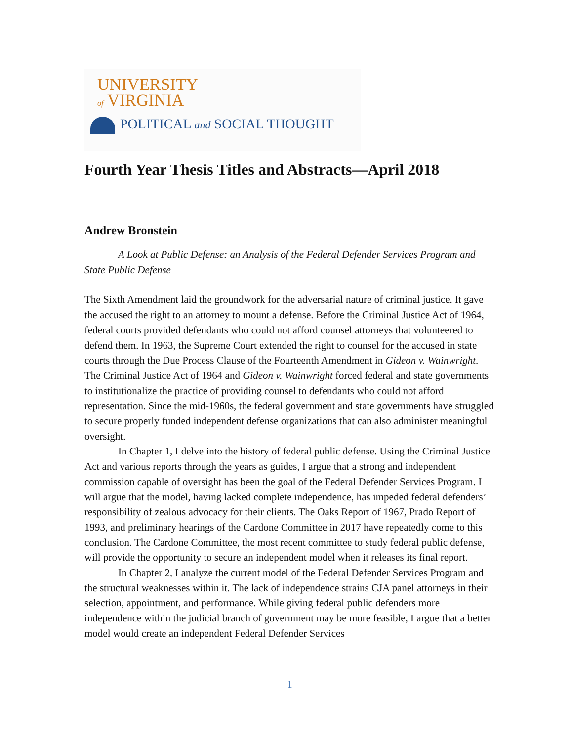UNIVERSITY
of VIRGINIA
POLITICAL and SOCIAL THOUGHT
Fourth Year Thesis Titles and Abstracts—April 2018
Andrew Bronstein
A Look at Public Defense: an Analysis of the Federal Defender Services Program and State Public Defense
The Sixth Amendment laid the groundwork for the adversarial nature of criminal justice. It gave the accused the right to an attorney to mount a defense. Before the Criminal Justice Act of 1964, federal courts provided defendants who could not afford counsel attorneys that volunteered to defend them. In 1963, the Supreme Court extended the right to counsel for the accused in state courts through the Due Process Clause of the Fourteenth Amendment in Gideon v. Wainwright. The Criminal Justice Act of 1964 and Gideon v. Wainwright forced federal and state governments to institutionalize the practice of providing counsel to defendants who could not afford representation. Since the mid-1960s, the federal government and state governments have struggled to secure properly funded independent defense organizations that can also administer meaningful oversight.
In Chapter 1, I delve into the history of federal public defense. Using the Criminal Justice Act and various reports through the years as guides, I argue that a strong and independent commission capable of oversight has been the goal of the Federal Defender Services Program. I will argue that the model, having lacked complete independence, has impeded federal defenders’ responsibility of zealous advocacy for their clients. The Oaks Report of 1967, Prado Report of 1993, and preliminary hearings of the Cardone Committee in 2017 have repeatedly come to this conclusion. The Cardone Committee, the most recent committee to study federal public defense, will provide the opportunity to secure an independent model when it releases its final report.
In Chapter 2, I analyze the current model of the Federal Defender Services Program and the structural weaknesses within it. The lack of independence strains CJA panel attorneys in their selection, appointment, and performance. While giving federal public defenders more independence within the judicial branch of government may be more feasible, I argue that a better model would create an independent Federal Defender Services
1